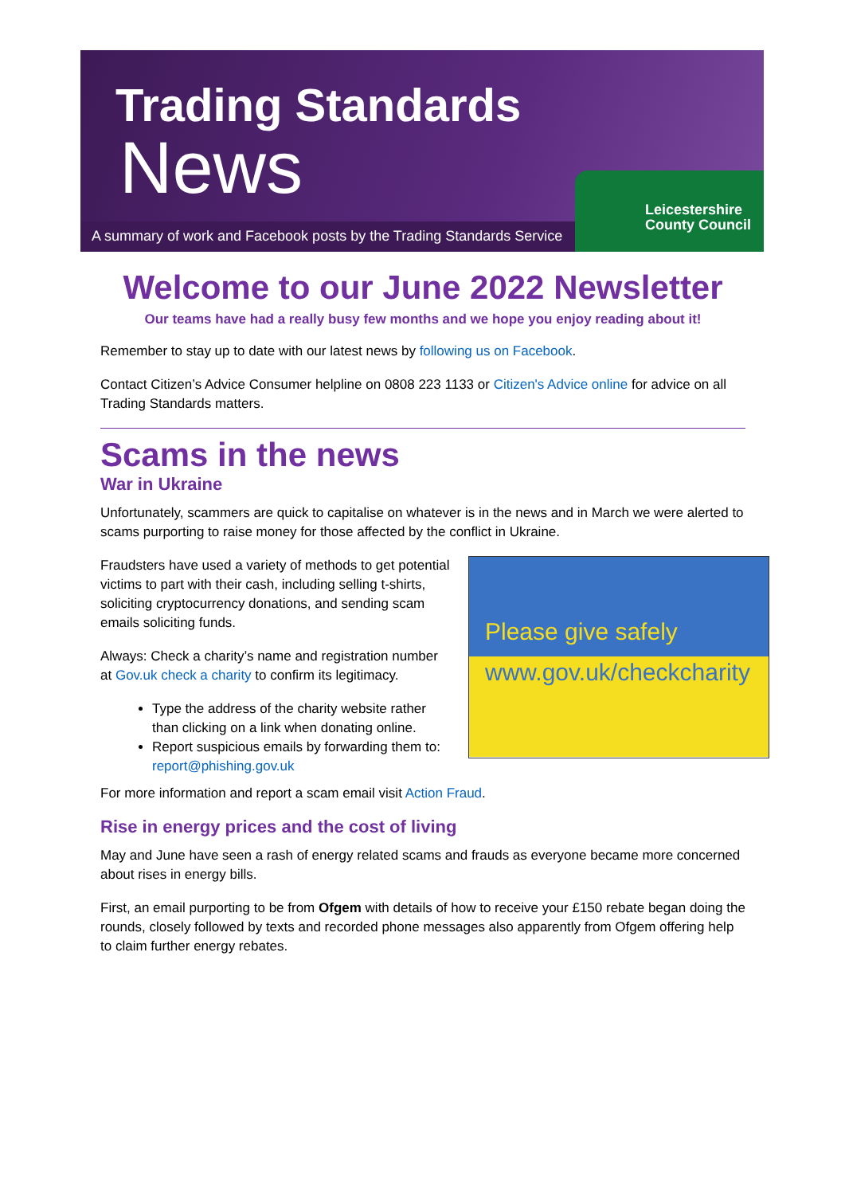Trading Standards
News
A summary of work and Facebook posts by the Trading Standards Service
Leicestershire
County Council
Welcome to our June 2022 Newsletter
Our teams have had a really busy few months and we hope you enjoy reading about it!
Remember to stay up to date with our latest news by following us on Facebook.
Contact Citizen’s Advice Consumer helpline on 0808 223 1133 or Citizen's Advice online for advice on all Trading Standards matters.
Scams in the news
War in Ukraine
Unfortunately, scammers are quick to capitalise on whatever is in the news and in March we were alerted to scams purporting to raise money for those affected by the conflict in Ukraine.
Please give safely
www.gov.uk/checkcharity
Fraudsters have used a variety of methods to get potential victims to part with their cash, including selling t-shirts, soliciting cryptocurrency donations, and sending scam emails soliciting funds.
Always: Check a charity’s name and registration number at Gov.uk check a charity to confirm its legitimacy.
Type the address of the charity website rather than clicking on a link when donating online.
Report suspicious emails by forwarding them to: report@phishing.gov.uk
For more information and report a scam email visit Action Fraud.
Rise in energy prices and the cost of living
May and June have seen a rash of energy related scams and frauds as everyone became more concerned about rises in energy bills.
First, an email purporting to be from Ofgem with details of how to receive your £150 rebate began doing the rounds, closely followed by texts and recorded phone messages also apparently from Ofgem offering help to claim further energy rebates.